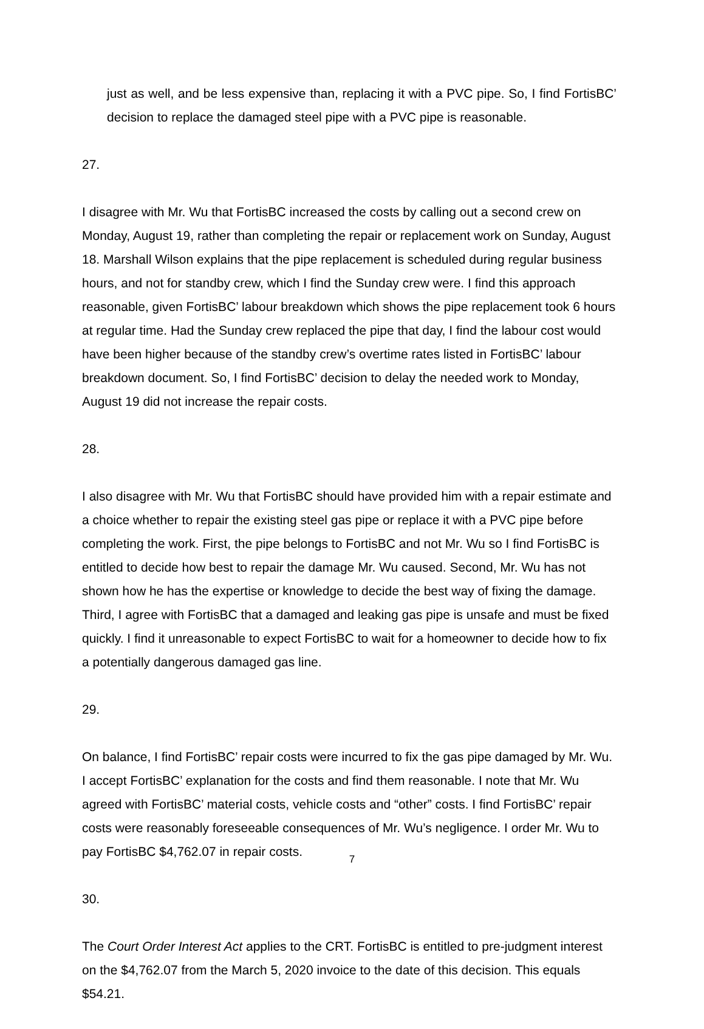just as well, and be less expensive than, replacing it with a PVC pipe. So, I find FortisBC’ decision to replace the damaged steel pipe with a PVC pipe is reasonable.
27.
I disagree with Mr. Wu that FortisBC increased the costs by calling out a second crew on Monday, August 19, rather than completing the repair or replacement work on Sunday, August 18. Marshall Wilson explains that the pipe replacement is scheduled during regular business hours, and not for standby crew, which I find the Sunday crew were. I find this approach reasonable, given FortisBC’ labour breakdown which shows the pipe replacement took 6 hours at regular time. Had the Sunday crew replaced the pipe that day, I find the labour cost would have been higher because of the standby crew’s overtime rates listed in FortisBC’ labour breakdown document. So, I find FortisBC’ decision to delay the needed work to Monday, August 19 did not increase the repair costs.
28.
I also disagree with Mr. Wu that FortisBC should have provided him with a repair estimate and a choice whether to repair the existing steel gas pipe or replace it with a PVC pipe before completing the work. First, the pipe belongs to FortisBC and not Mr. Wu so I find FortisBC is entitled to decide how best to repair the damage Mr. Wu caused. Second, Mr. Wu has not shown how he has the expertise or knowledge to decide the best way of fixing the damage. Third, I agree with FortisBC that a damaged and leaking gas pipe is unsafe and must be fixed quickly. I find it unreasonable to expect FortisBC to wait for a homeowner to decide how to fix a potentially dangerous damaged gas line.
29.
On balance, I find FortisBC’ repair costs were incurred to fix the gas pipe damaged by Mr. Wu. I accept FortisBC’ explanation for the costs and find them reasonable. I note that Mr. Wu agreed with FortisBC’ material costs, vehicle costs and “other” costs. I find FortisBC’ repair costs were reasonably foreseeable consequences of Mr. Wu’s negligence. I order Mr. Wu to pay FortisBC $4,762.07 in repair costs.
30.
The Court Order Interest Act applies to the CRT. FortisBC is entitled to pre-judgment interest on the $4,762.07 from the March 5, 2020 invoice to the date of this decision. This equals $54.21.
7